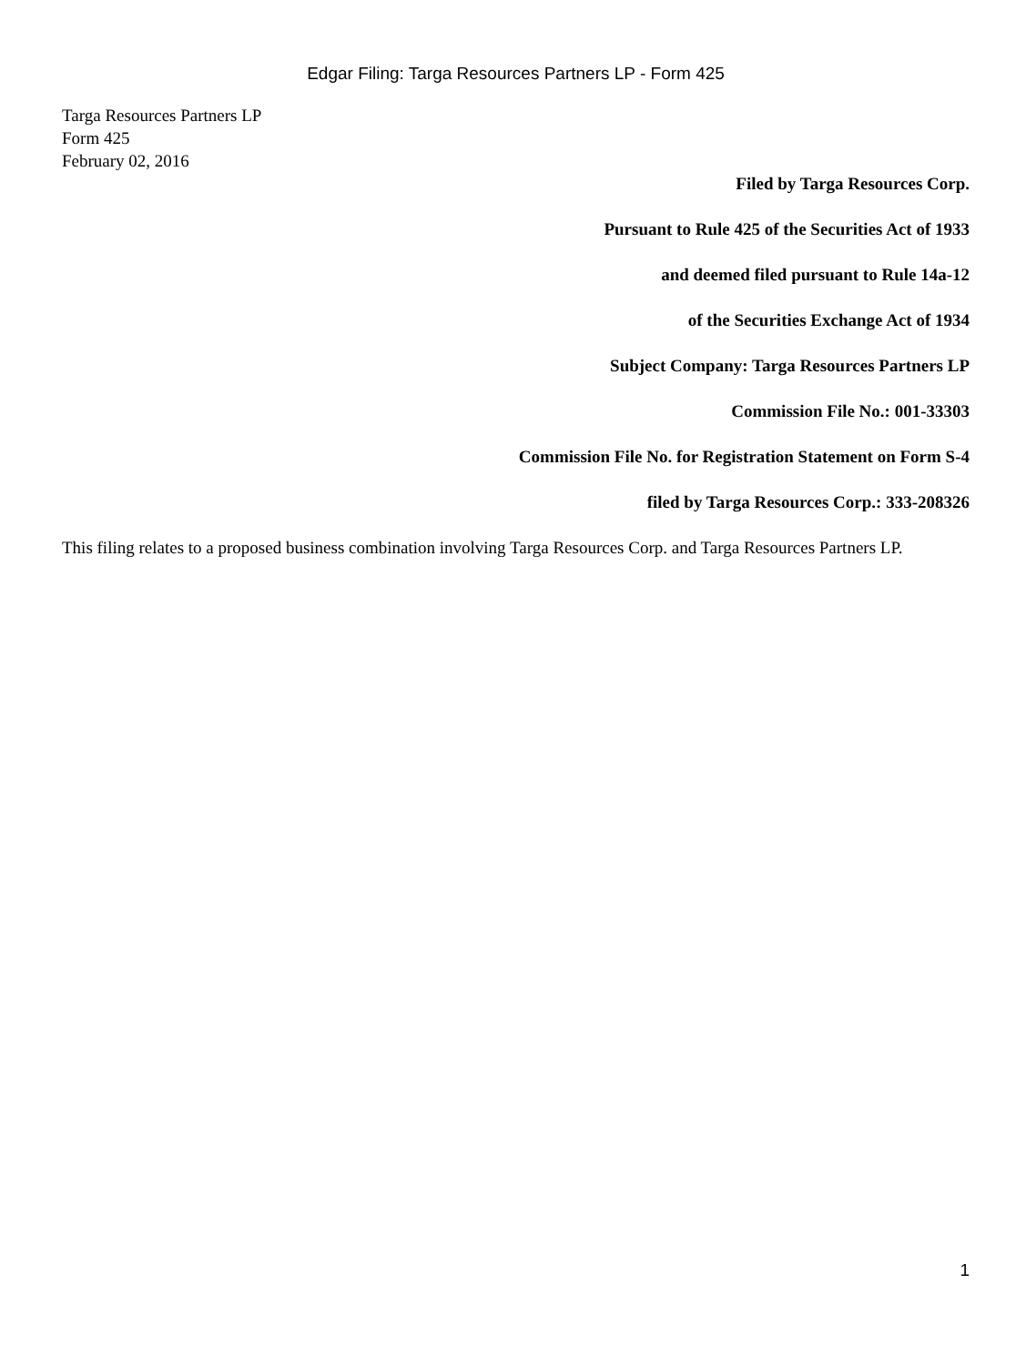Edgar Filing: Targa Resources Partners LP - Form 425
Targa Resources Partners LP
Form 425
February 02, 2016
Filed by Targa Resources Corp.
Pursuant to Rule 425 of the Securities Act of 1933
and deemed filed pursuant to Rule 14a-12
of the Securities Exchange Act of 1934
Subject Company: Targa Resources Partners LP
Commission File No.: 001-33303
Commission File No. for Registration Statement on Form S-4
filed by Targa Resources Corp.: 333-208326
This filing relates to a proposed business combination involving Targa Resources Corp. and Targa Resources Partners LP.
1